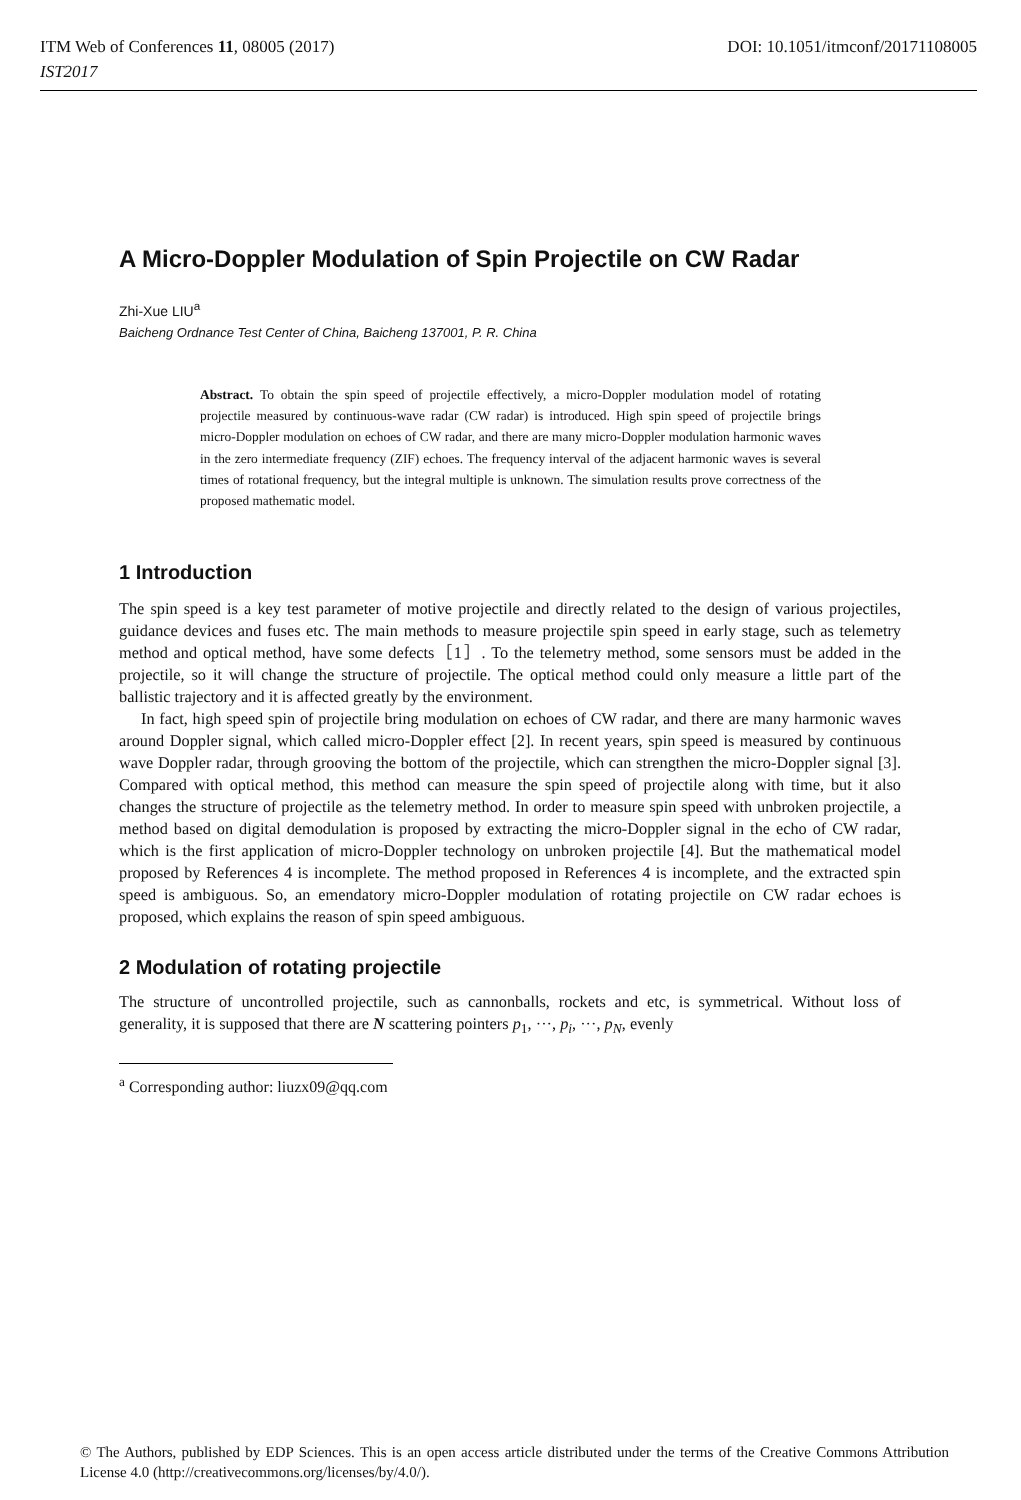ITM Web of Conferences 11, 08005 (2017)
IST2017
DOI: 10.1051/itmconf/20171108005
A Micro-Doppler Modulation of Spin Projectile on CW Radar
Zhi-Xue LIU<sup>a</sup>
Baicheng Ordnance Test Center of China, Baicheng 137001, P. R. China
Abstract. To obtain the spin speed of projectile effectively, a micro-Doppler modulation model of rotating projectile measured by continuous-wave radar (CW radar) is introduced. High spin speed of projectile brings micro-Doppler modulation on echoes of CW radar, and there are many micro-Doppler modulation harmonic waves in the zero intermediate frequency (ZIF) echoes. The frequency interval of the adjacent harmonic waves is several times of rotational frequency, but the integral multiple is unknown. The simulation results prove correctness of the proposed mathematic model.
1 Introduction
The spin speed is a key test parameter of motive projectile and directly related to the design of various projectiles, guidance devices and fuses etc. The main methods to measure projectile spin speed in early stage, such as telemetry method and optical method, have some defects［1］. To the telemetry method, some sensors must be added in the projectile, so it will change the structure of projectile. The optical method could only measure a little part of the ballistic trajectory and it is affected greatly by the environment.
In fact, high speed spin of projectile bring modulation on echoes of CW radar, and there are many harmonic waves around Doppler signal, which called micro-Doppler effect [2]. In recent years, spin speed is measured by continuous wave Doppler radar, through grooving the bottom of the projectile, which can strengthen the micro-Doppler signal [3]. Compared with optical method, this method can measure the spin speed of projectile along with time, but it also changes the structure of projectile as the telemetry method. In order to measure spin speed with unbroken projectile, a method based on digital demodulation is proposed by extracting the micro-Doppler signal in the echo of CW radar, which is the first application of micro-Doppler technology on unbroken projectile [4]. But the mathematical model proposed by References 4 is incomplete. The method proposed in References 4 is incomplete, and the extracted spin speed is ambiguous. So, an emendatory micro-Doppler modulation of rotating projectile on CW radar echoes is proposed, which explains the reason of spin speed ambiguous.
2 Modulation of rotating projectile
The structure of uncontrolled projectile, such as cannonballs, rockets and etc, is symmetrical. Without loss of generality, it is supposed that there are N scattering pointers p<sub>1</sub>, ···, p<sub>i</sub>, ···, p<sub>N</sub>, evenly
<sup>a</sup> Corresponding author: liuzx09@qq.com
© The Authors, published by EDP Sciences. This is an open access article distributed under the terms of the Creative Commons Attribution License 4.0 (http://creativecommons.org/licenses/by/4.0/).